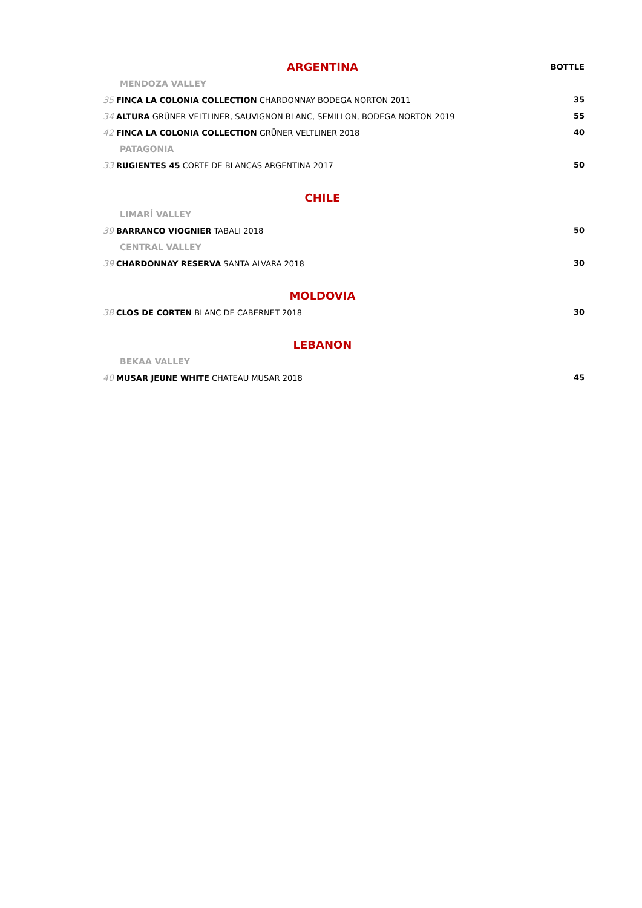| ARGENTINA | BOTTLE |
| MENDOZA VALLEY | |
| 35 FINCA LA COLONIA COLLECTION CHARDONNAY BODEGA NORTON 2011 | 35 |
| 34 ALTURA GRÜNER VELTLINER, SAUVIGNON BLANC, SEMILLON, BODEGA NORTON 2019 | 55 |
| 42 FINCA LA COLONIA COLLECTION GRÜNER VELTLINER 2018 | 40 |
| PATAGONIA | |
| 33 RUGIENTES 45 CORTE DE BLANCAS ARGENTINA 2017 | 50 |
| CHILE | |
| LIMARÍ VALLEY | |
| 39 BARRANCO VIOGNIER TABALI 2018 | 50 |
| CENTRAL VALLEY | |
| 39 CHARDONNAY RESERVA SANTA ALVARA 2018 | 30 |
| MOLDOVIA | |
| 38 CLOS DE CORTEN BLANC DE CABERNET 2018 | 30 |
| LEBANON | |
| BEKAA VALLEY | |
| 40 MUSAR JEUNE WHITE CHATEAU MUSAR 2018 | 45 |